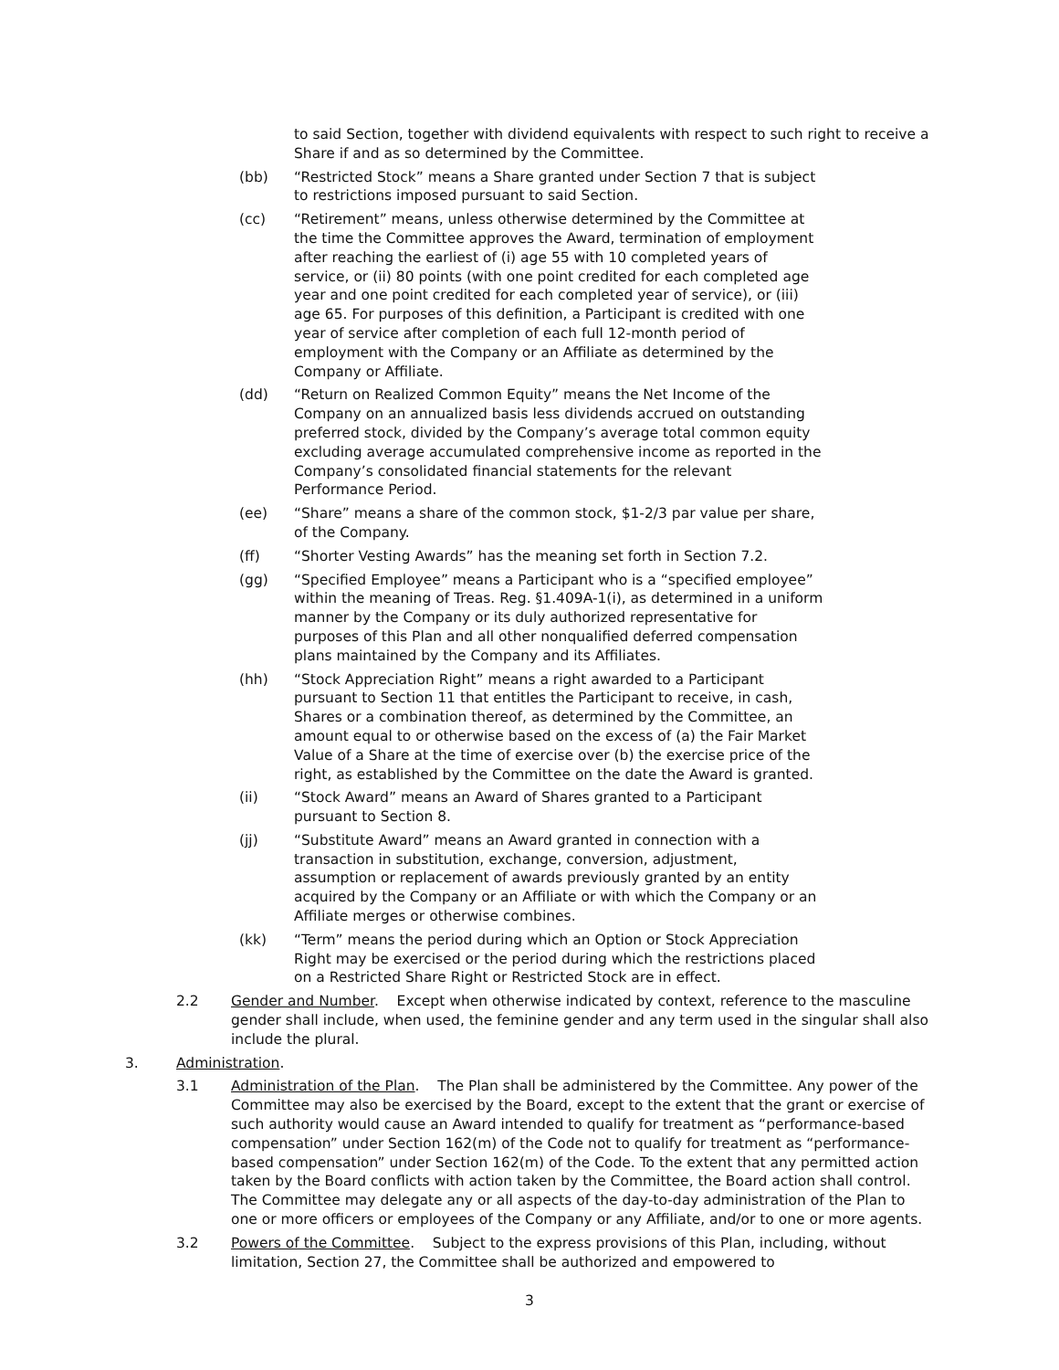to said Section, together with dividend equivalents with respect to such right to receive a Share if and as so determined by the Committee.
(bb) “Restricted Stock” means a Share granted under Section 7 that is subject to restrictions imposed pursuant to said Section.
(cc) “Retirement” means, unless otherwise determined by the Committee at the time the Committee approves the Award, termination of employment after reaching the earliest of (i) age 55 with 10 completed years of service, or (ii) 80 points (with one point credited for each completed age year and one point credited for each completed year of service), or (iii) age 65. For purposes of this definition, a Participant is credited with one year of service after completion of each full 12-month period of employment with the Company or an Affiliate as determined by the Company or Affiliate.
(dd) “Return on Realized Common Equity” means the Net Income of the Company on an annualized basis less dividends accrued on outstanding preferred stock, divided by the Company’s average total common equity excluding average accumulated comprehensive income as reported in the Company’s consolidated financial statements for the relevant Performance Period.
(ee) “Share” means a share of the common stock, $1-2/3 par value per share, of the Company.
(ff) “Shorter Vesting Awards” has the meaning set forth in Section 7.2.
(gg) “Specified Employee” means a Participant who is a “specified employee” within the meaning of Treas. Reg. §1.409A-1(i), as determined in a uniform manner by the Company or its duly authorized representative for purposes of this Plan and all other nonqualified deferred compensation plans maintained by the Company and its Affiliates.
(hh) “Stock Appreciation Right” means a right awarded to a Participant pursuant to Section 11 that entitles the Participant to receive, in cash, Shares or a combination thereof, as determined by the Committee, an amount equal to or otherwise based on the excess of (a) the Fair Market Value of a Share at the time of exercise over (b) the exercise price of the right, as established by the Committee on the date the Award is granted.
(ii) “Stock Award” means an Award of Shares granted to a Participant pursuant to Section 8.
(jj) “Substitute Award” means an Award granted in connection with a transaction in substitution, exchange, conversion, adjustment, assumption or replacement of awards previously granted by an entity acquired by the Company or an Affiliate or with which the Company or an Affiliate merges or otherwise combines.
(kk) “Term” means the period during which an Option or Stock Appreciation Right may be exercised or the period during which the restrictions placed on a Restricted Share Right or Restricted Stock are in effect.
2.2 Gender and Number. Except when otherwise indicated by context, reference to the masculine gender shall include, when used, the feminine gender and any term used in the singular shall also include the plural.
3. Administration.
3.1 Administration of the Plan. The Plan shall be administered by the Committee. Any power of the Committee may also be exercised by the Board, except to the extent that the grant or exercise of such authority would cause an Award intended to qualify for treatment as “performance-based compensation” under Section 162(m) of the Code not to qualify for treatment as “performance-based compensation” under Section 162(m) of the Code. To the extent that any permitted action taken by the Board conflicts with action taken by the Committee, the Board action shall control. The Committee may delegate any or all aspects of the day-to-day administration of the Plan to one or more officers or employees of the Company or any Affiliate, and/or to one or more agents.
3.2 Powers of the Committee. Subject to the express provisions of this Plan, including, without limitation, Section 27, the Committee shall be authorized and empowered to
3